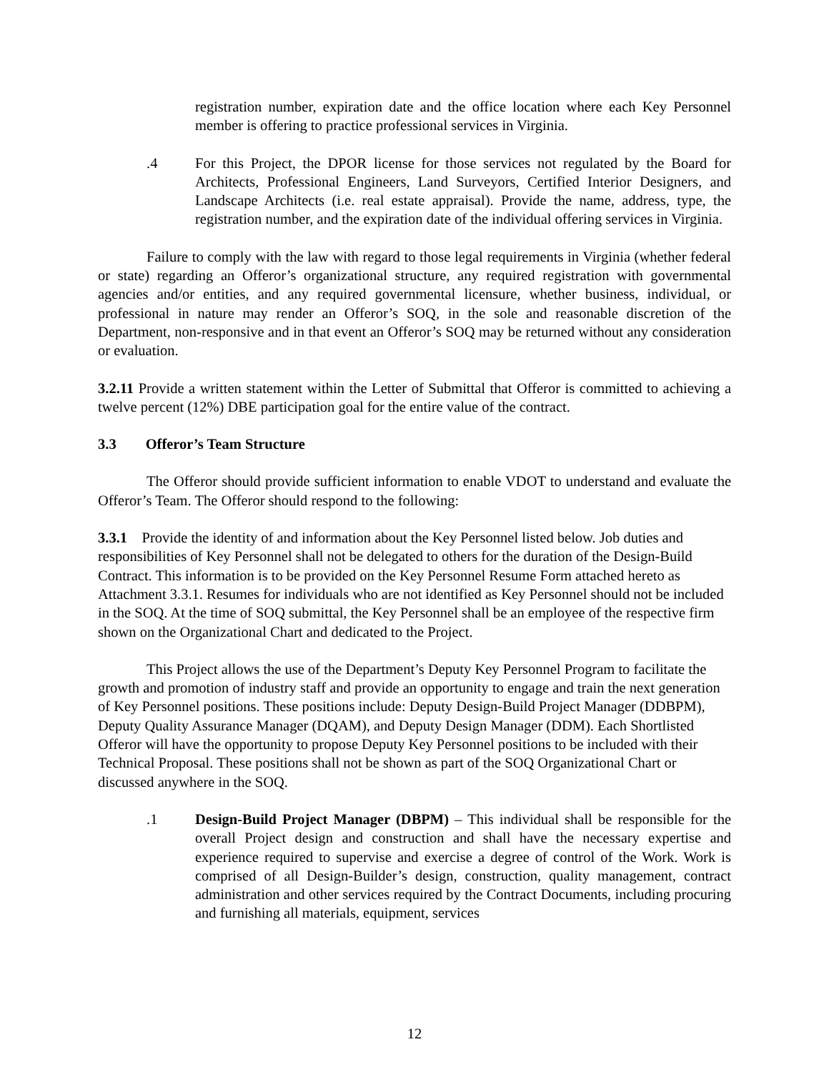registration number, expiration date and the office location where each Key Personnel member is offering to practice professional services in Virginia.
.4 For this Project, the DPOR license for those services not regulated by the Board for Architects, Professional Engineers, Land Surveyors, Certified Interior Designers, and Landscape Architects (i.e. real estate appraisal). Provide the name, address, type, the registration number, and the expiration date of the individual offering services in Virginia.
Failure to comply with the law with regard to those legal requirements in Virginia (whether federal or state) regarding an Offeror’s organizational structure, any required registration with governmental agencies and/or entities, and any required governmental licensure, whether business, individual, or professional in nature may render an Offeror’s SOQ, in the sole and reasonable discretion of the Department, non-responsive and in that event an Offeror’s SOQ may be returned without any consideration or evaluation.
3.2.11 Provide a written statement within the Letter of Submittal that Offeror is committed to achieving a twelve percent (12%) DBE participation goal for the entire value of the contract.
3.3 Offeror’s Team Structure
The Offeror should provide sufficient information to enable VDOT to understand and evaluate the Offeror’s Team. The Offeror should respond to the following:
3.3.1 Provide the identity of and information about the Key Personnel listed below. Job duties and responsibilities of Key Personnel shall not be delegated to others for the duration of the Design-Build Contract. This information is to be provided on the Key Personnel Resume Form attached hereto as Attachment 3.3.1. Resumes for individuals who are not identified as Key Personnel should not be included in the SOQ. At the time of SOQ submittal, the Key Personnel shall be an employee of the respective firm shown on the Organizational Chart and dedicated to the Project.
This Project allows the use of the Department’s Deputy Key Personnel Program to facilitate the growth and promotion of industry staff and provide an opportunity to engage and train the next generation of Key Personnel positions. These positions include: Deputy Design-Build Project Manager (DDBPM), Deputy Quality Assurance Manager (DQAM), and Deputy Design Manager (DDM). Each Shortlisted Offeror will have the opportunity to propose Deputy Key Personnel positions to be included with their Technical Proposal. These positions shall not be shown as part of the SOQ Organizational Chart or discussed anywhere in the SOQ.
.1 Design-Build Project Manager (DBPM) – This individual shall be responsible for the overall Project design and construction and shall have the necessary expertise and experience required to supervise and exercise a degree of control of the Work. Work is comprised of all Design-Builder’s design, construction, quality management, contract administration and other services required by the Contract Documents, including procuring and furnishing all materials, equipment, services
12